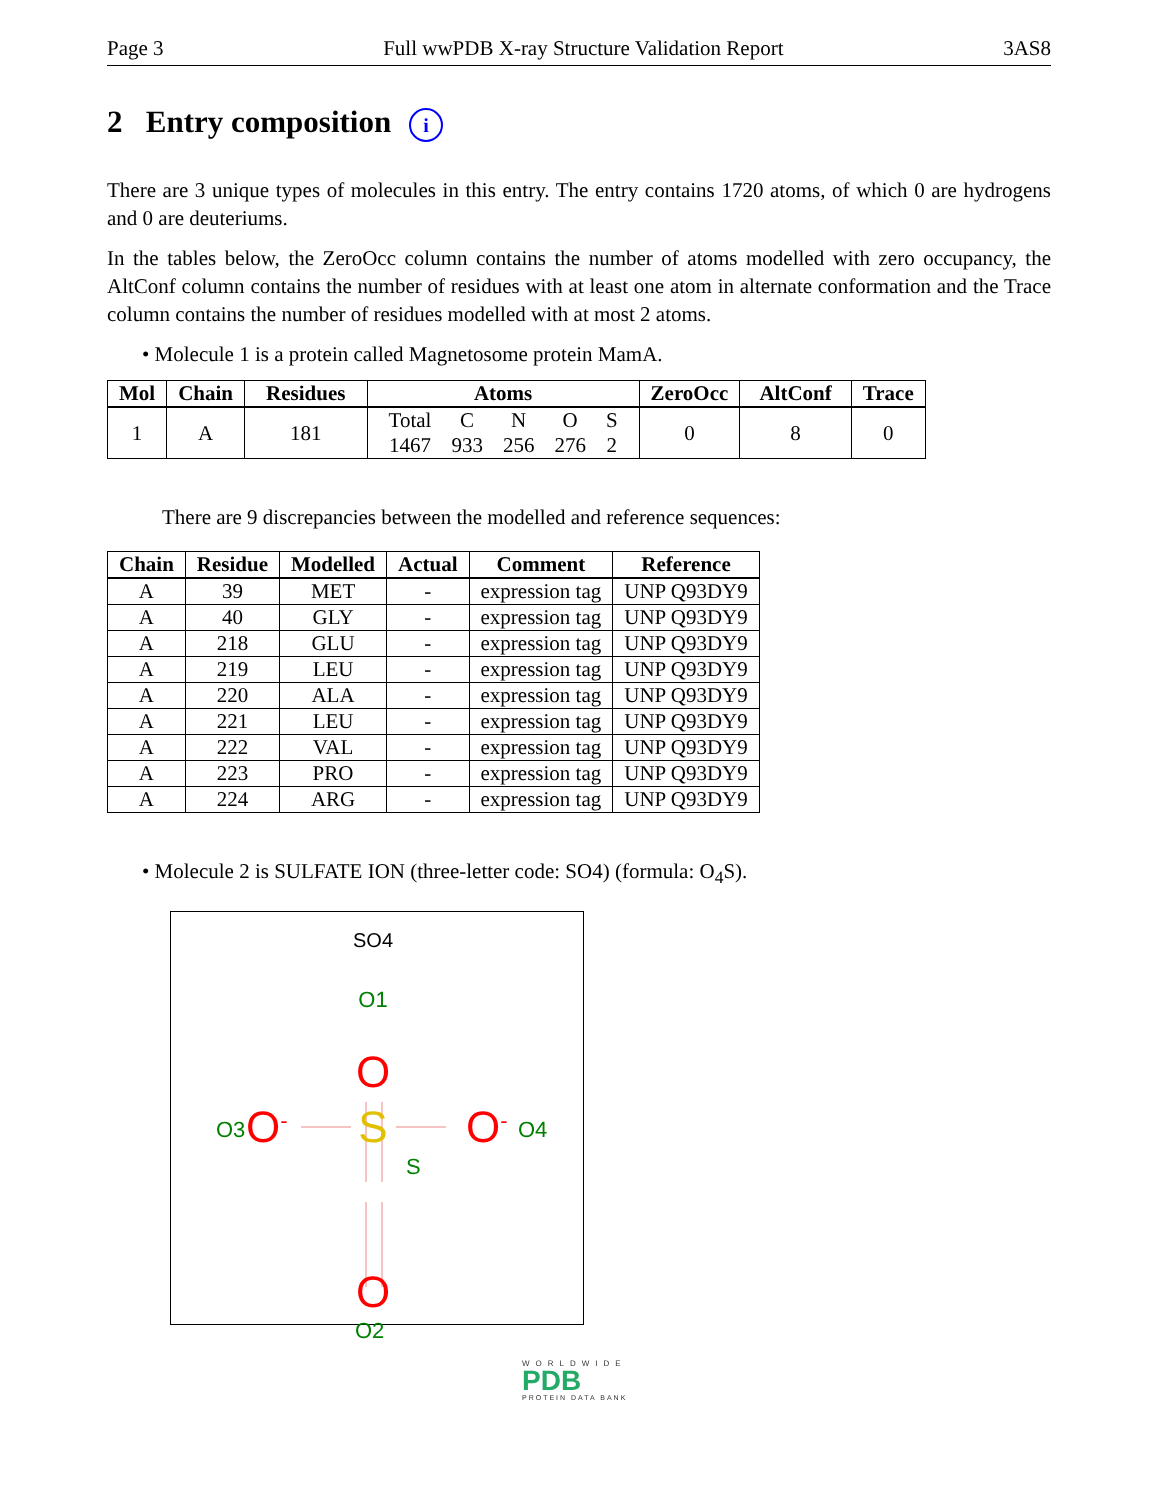Page 3 Full wwPDB X-ray Structure Validation Report 3AS8
2 Entry composition i
There are 3 unique types of molecules in this entry. The entry contains 1720 atoms, of which 0 are hydrogens and 0 are deuteriums.
In the tables below, the ZeroOcc column contains the number of atoms modelled with zero occupancy, the AltConf column contains the number of residues with at least one atom in alternate conformation and the Trace column contains the number of residues modelled with at most 2 atoms.
• Molecule 1 is a protein called Magnetosome protein MamA.
| Mol | Chain | Residues | Atoms | ZeroOcc | AltConf | Trace |
| --- | --- | --- | --- | --- | --- | --- |
| 1 | A | 181 | / Total / C / N / O / S / / 1467 / 933 / 256 / 276 / 2 / | 0 | 8 | 0 |
There are 9 discrepancies between the modelled and reference sequences:
| Chain | Residue | Modelled | Actual | Comment | Reference |
| --- | --- | --- | --- | --- | --- |
| A | 39 | MET | - | expression tag | UNP Q93DY9 |
| A | 40 | GLY | - | expression tag | UNP Q93DY9 |
| A | 218 | GLU | - | expression tag | UNP Q93DY9 |
| A | 219 | LEU | - | expression tag | UNP Q93DY9 |
| A | 220 | ALA | - | expression tag | UNP Q93DY9 |
| A | 221 | LEU | - | expression tag | UNP Q93DY9 |
| A | 222 | VAL | - | expression tag | UNP Q93DY9 |
| A | 223 | PRO | - | expression tag | UNP Q93DY9 |
| A | 224 | ARG | - | expression tag | UNP Q93DY9 |
• Molecule 2 is SULFATE ION (three-letter code: SO4) (formula: O<sub>4</sub>S).
SO4
O1
O
S
S
O3
O-
O-
O4
O
O2
WORLDWIDE
PDB
PROTEIN DATA BANK